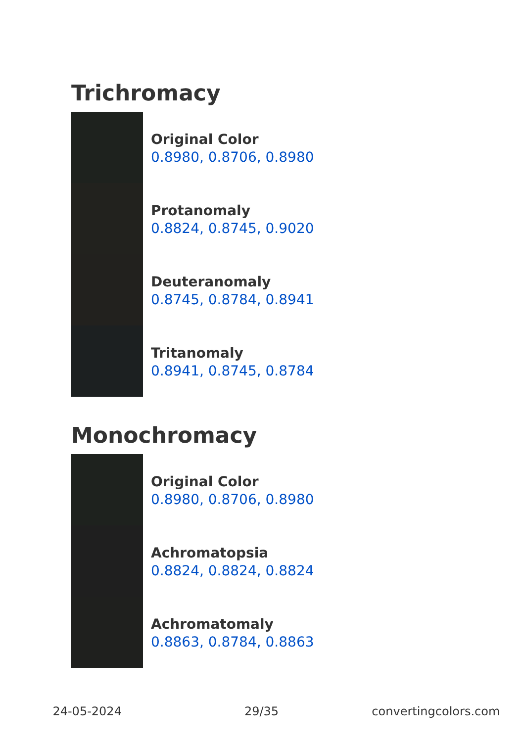Trichromacy
Original Color
0.8980, 0.8706, 0.8980
Protanomaly
0.8824, 0.8745, 0.9020
Deuteranomaly
0.8745, 0.8784, 0.8941
Tritanomaly
0.8941, 0.8745, 0.8784
Monochromacy
Original Color
0.8980, 0.8706, 0.8980
Achromatopsia
0.8824, 0.8824, 0.8824
Achromatomaly
0.8863, 0.8784, 0.8863
24-05-2024 29/35 convertingcolors.com